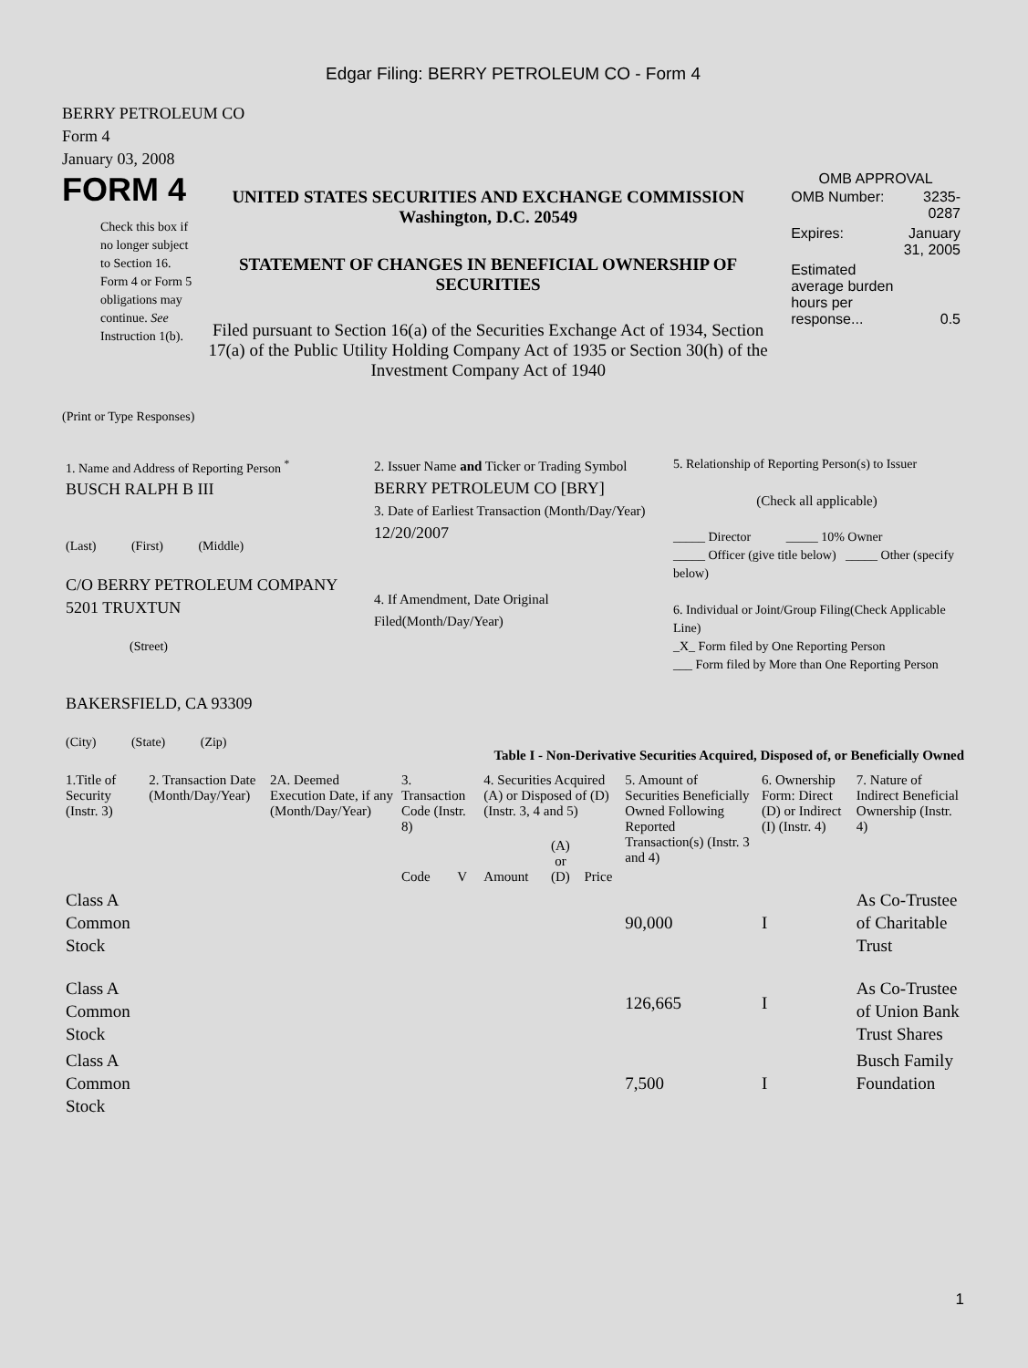Edgar Filing: BERRY PETROLEUM CO - Form 4
BERRY PETROLEUM CO
Form 4
January 03, 2008
FORM 4
Check this box if no longer subject to Section 16. Form 4 or Form 5 obligations may continue. See Instruction 1(b).
UNITED STATES SECURITIES AND EXCHANGE COMMISSION
Washington, D.C. 20549
STATEMENT OF CHANGES IN BENEFICIAL OWNERSHIP OF SECURITIES
Filed pursuant to Section 16(a) of the Securities Exchange Act of 1934, Section 17(a) of the Public Utility Holding Company Act of 1935 or Section 30(h) of the Investment Company Act of 1940
OMB APPROVAL
| OMB Number: | 3235-0287 |
| Expires: | January 31, 2005 |
| Estimated average burden hours per response... | 0.5 |
(Print or Type Responses)
| 1. Name and Address of Reporting Person <sup>*</sup> BUSCH RALPH B III (Last) (First) (Middle) C/O BERRY PETROLEUM COMPANY 5201 TRUXTUN (Street) BAKERSFIELD, CA 93309 (City) (State) (Zip) | 2. Issuer Name and Ticker or Trading Symbol BERRY PETROLEUM CO [BRY] 3. Date of Earliest Transaction (Month/Day/Year) 12/20/2007 4. If Amendment, Date Original Filed(Month/Day/Year) | 5. Relationship of Reporting Person(s) to Issuer (Check all applicable) _____ Director _____ 10% Owner _____ Officer (give title below) _____ Other (specify below) 6. Individual or Joint/Group Filing(Check Applicable Line) _X_ Form filed by One Reporting Person ___ Form filed by More than One Reporting Person |
Table I - Non-Derivative Securities Acquired, Disposed of, or Beneficially Owned
| 1.Title of Security (Instr. 3) | 2. Transaction Date (Month/Day/Year) | 2A. Deemed Execution Date, if any (Month/Day/Year) | 3. Transaction Code (Instr. 8) | | 4. Securities Acquired (A) or Disposed of (D) (Instr. 3, 4 and 5) | | | 5. Amount of Securities Beneficially Owned Following Reported Transaction(s) (Instr. 3 and 4) | 6. Ownership Form: Direct (D) or Indirect (I) (Instr. 4) | 7. Nature of Indirect Beneficial Ownership (Instr. 4) |
| --- | --- | --- | --- | --- | --- | --- | --- | --- | --- | --- |
| | | | Code | V | Amount | (A) or (D) | Price | | | |
| Class A Common Stock | | | | | | | | 90,000 | I | As Co-Trustee of Charitable Trust |
| Class A Common Stock | | | | | | | | 126,665 | I | As Co-Trustee of Union Bank Trust Shares |
| Class A Common Stock | | | | | | | | 7,500 | I | Busch Family Foundation |
1